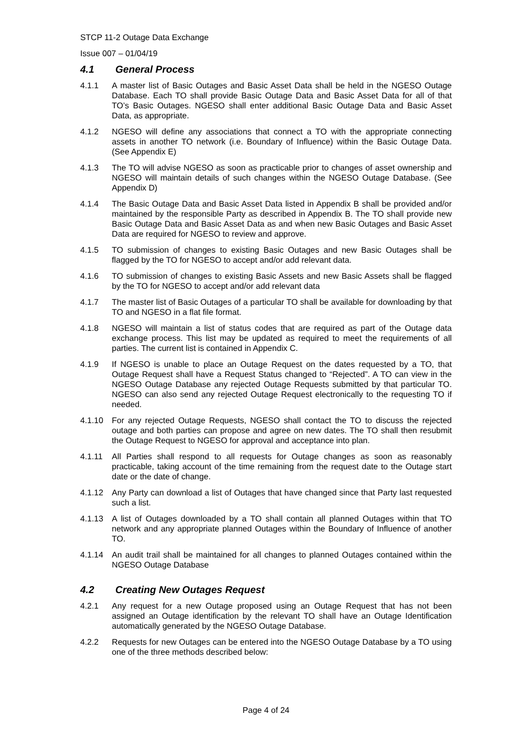STCP 11-2 Outage Data Exchange
Issue 007 – 01/04/19
4.1 General Process
4.1.1 A master list of Basic Outages and Basic Asset Data shall be held in the NGESO Outage Database. Each TO shall provide Basic Outage Data and Basic Asset Data for all of that TO’s Basic Outages. NGESO shall enter additional Basic Outage Data and Basic Asset Data, as appropriate.
4.1.2 NGESO will define any associations that connect a TO with the appropriate connecting assets in another TO network (i.e. Boundary of Influence) within the Basic Outage Data. (See Appendix E)
4.1.3 The TO will advise NGESO as soon as practicable prior to changes of asset ownership and NGESO will maintain details of such changes within the NGESO Outage Database. (See Appendix D)
4.1.4 The Basic Outage Data and Basic Asset Data listed in Appendix B shall be provided and/or maintained by the responsible Party as described in Appendix B. The TO shall provide new Basic Outage Data and Basic Asset Data as and when new Basic Outages and Basic Asset Data are required for NGESO to review and approve.
4.1.5 TO submission of changes to existing Basic Outages and new Basic Outages shall be flagged by the TO for NGESO to accept and/or add relevant data.
4.1.6 TO submission of changes to existing Basic Assets and new Basic Assets shall be flagged by the TO for NGESO to accept and/or add relevant data
4.1.7 The master list of Basic Outages of a particular TO shall be available for downloading by that TO and NGESO in a flat file format.
4.1.8 NGESO will maintain a list of status codes that are required as part of the Outage data exchange process. This list may be updated as required to meet the requirements of all parties. The current list is contained in Appendix C.
4.1.9 If NGESO is unable to place an Outage Request on the dates requested by a TO, that Outage Request shall have a Request Status changed to “Rejected”. A TO can view in the NGESO Outage Database any rejected Outage Requests submitted by that particular TO. NGESO can also send any rejected Outage Request electronically to the requesting TO if needed.
4.1.10 For any rejected Outage Requests, NGESO shall contact the TO to discuss the rejected outage and both parties can propose and agree on new dates. The TO shall then resubmit the Outage Request to NGESO for approval and acceptance into plan.
4.1.11 All Parties shall respond to all requests for Outage changes as soon as reasonably practicable, taking account of the time remaining from the request date to the Outage start date or the date of change.
4.1.12 Any Party can download a list of Outages that have changed since that Party last requested such a list.
4.1.13 A list of Outages downloaded by a TO shall contain all planned Outages within that TO network and any appropriate planned Outages within the Boundary of Influence of another TO.
4.1.14 An audit trail shall be maintained for all changes to planned Outages contained within the NGESO Outage Database
4.2 Creating New Outages Request
4.2.1 Any request for a new Outage proposed using an Outage Request that has not been assigned an Outage identification by the relevant TO shall have an Outage Identification automatically generated by the NGESO Outage Database.
4.2.2 Requests for new Outages can be entered into the NGESO Outage Database by a TO using one of the three methods described below:
Page 4 of 24